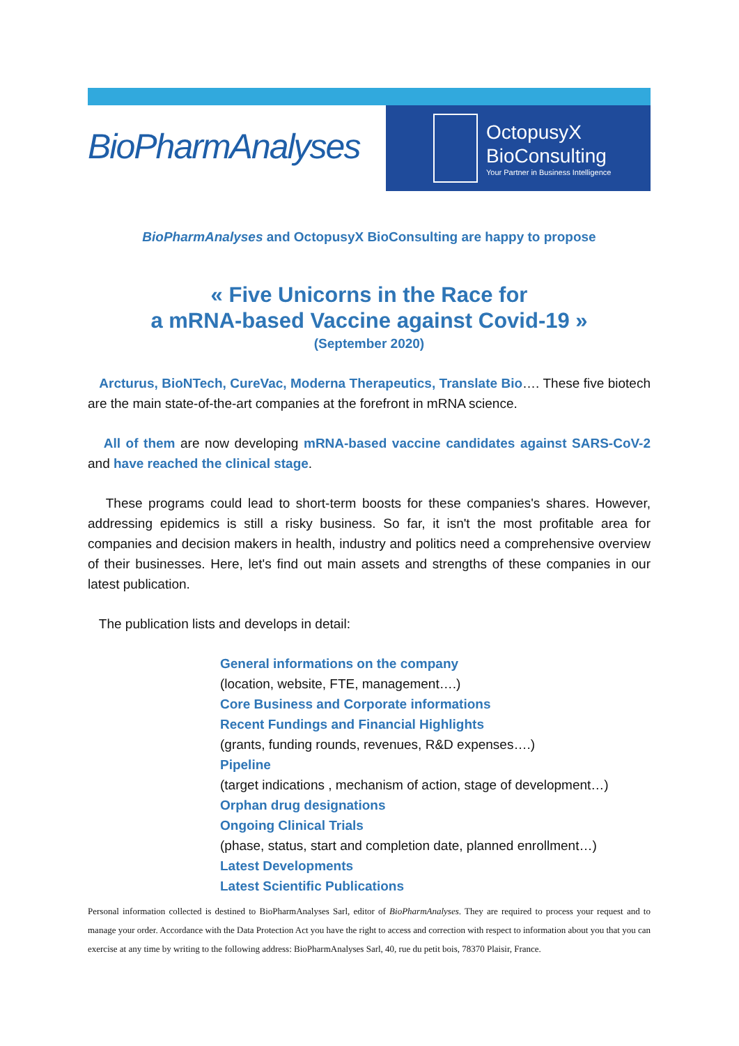BioPharmAnalyses
OctopusyX
BioConsulting
Your Partner in Business Intelligence
BioPharmAnalyses and OctopusyX BioConsulting are happy to propose
« Five Unicorns in the Race for
a mRNA-based Vaccine against Covid-19 »
(September 2020)
Arcturus, BioNTech, CureVac, Moderna Therapeutics, Translate Bio…. These five biotech are the main state-of-the-art companies at the forefront in mRNA science.
All of them are now developing mRNA-based vaccine candidates against SARS-CoV-2 and have reached the clinical stage.
These programs could lead to short-term boosts for these companies's shares. However, addressing epidemics is still a risky business. So far, it isn't the most profitable area for companies and decision makers in health, industry and politics need a comprehensive overview of their businesses. Here, let's find out main assets and strengths of these companies in our latest publication.
The publication lists and develops in detail:
General informations on the company
(location, website, FTE, management….)
Core Business and Corporate informations
Recent Fundings and Financial Highlights
(grants, funding rounds, revenues, R&D expenses….)
Pipeline
(target indications , mechanism of action, stage of development…)
Orphan drug designations
Ongoing Clinical Trials
(phase, status, start and completion date, planned enrollment…)
Latest Developments
Latest Scientific Publications
Personal information collected is destined to BioPharmAnalyses Sarl, editor of BioPharmAnalyses. They are required to process your request and to manage your order. Accordance with the Data Protection Act you have the right to access and correction with respect to information about you that you can exercise at any time by writing to the following address: BioPharmAnalyses Sarl, 40, rue du petit bois, 78370 Plaisir, France.